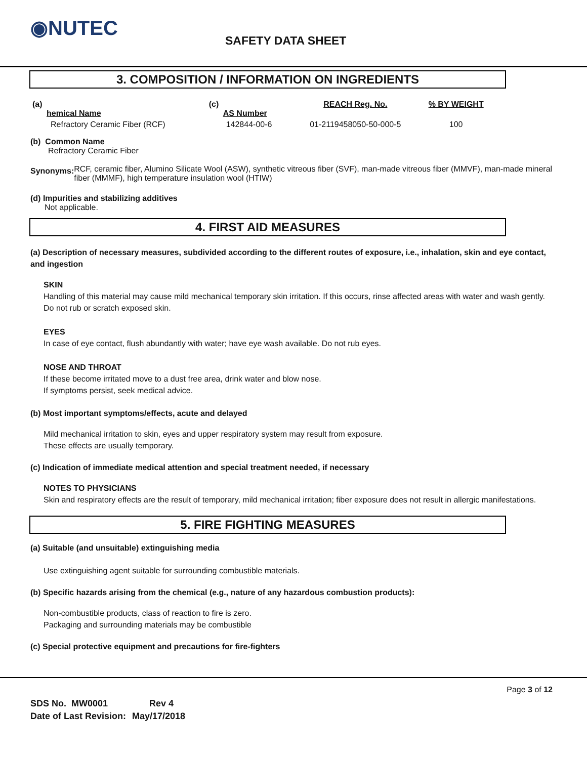◉NUTEC
SAFETY DATA SHEET
3. COMPOSITION / INFORMATION ON INGREDIENTS
| (a) hemical Name | (c) AS Number | REACH Reg. No. | % BY WEIGHT |
| Refractory Ceramic Fiber (RCF) | 142844-00-6 | 01-2119458050-50-000-5 | 100 |
(b) Common Name
Refractory Ceramic Fiber
Synonyms:
RCF, ceramic fiber, Alumino Silicate Wool (ASW), synthetic vitreous fiber (SVF), man-made vitreous fiber (MMVF), man-made mineral fiber (MMMF), high temperature insulation wool (HTIW)
(d) Impurities and stabilizing additives
Not applicable.
4. FIRST AID MEASURES
(a) Description of necessary measures, subdivided according to the different routes of exposure, i.e., inhalation, skin and eye contact, and ingestion
SKIN
Handling of this material may cause mild mechanical temporary skin irritation. If this occurs, rinse affected areas with water and wash gently. Do not rub or scratch exposed skin.
EYES
In case of eye contact, flush abundantly with water; have eye wash available. Do not rub eyes.
NOSE AND THROAT
If these become irritated move to a dust free area, drink water and blow nose.
If symptoms persist, seek medical advice.
(b) Most important symptoms/effects, acute and delayed
Mild mechanical irritation to skin, eyes and upper respiratory system may result from exposure.
These effects are usually temporary.
(c) Indication of immediate medical attention and special treatment needed, if necessary
NOTES TO PHYSICIANS
Skin and respiratory effects are the result of temporary, mild mechanical irritation; fiber exposure does not result in allergic manifestations.
5. FIRE FIGHTING MEASURES
(a) Suitable (and unsuitable) extinguishing media
Use extinguishing agent suitable for surrounding combustible materials.
(b) Specific hazards arising from the chemical (e.g., nature of any hazardous combustion products):
Non-combustible products, class of reaction to fire is zero.
Packaging and surrounding materials may be combustible
(c) Special protective equipment and precautions for fire-fighters
Page 3 of 12
| SDS No. MW0001 | Rev 4 |
| Date of Last Revision: | May/17/2018 |